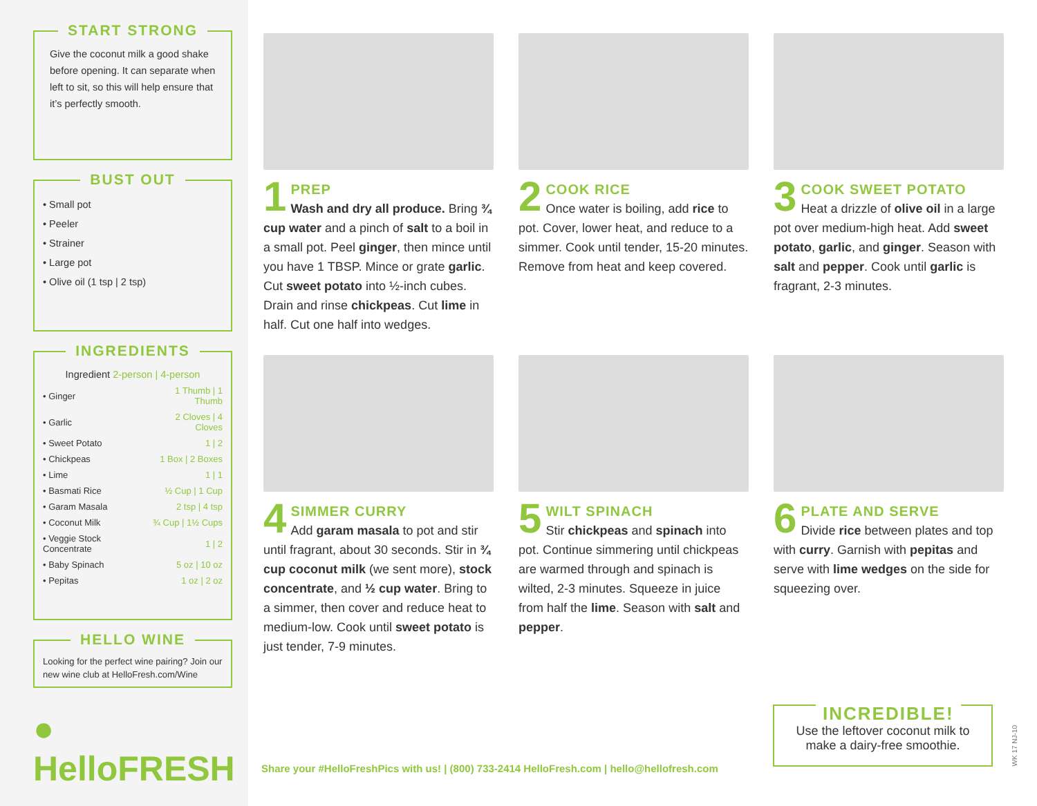START STRONG
Give the coconut milk a good shake before opening. It can separate when left to sit, so this will help ensure that it’s perfectly smooth.
BUST OUT
• Small pot
• Peeler
• Strainer
• Large pot
• Olive oil (1 tsp | 2 tsp)
INGREDIENTS
Ingredient 2-person | 4-person
| • Ginger | 1 Thumb / 1 Thumb |
| • Garlic | 2 Cloves / 4 Cloves |
| • Sweet Potato | 1 / 2 |
| • Chickpeas | 1 Box / 2 Boxes |
| • Lime | 1 / 1 |
| • Basmati Rice | ½ Cup / 1 Cup |
| • Garam Masala | 2 tsp / 4 tsp |
| • Coconut Milk | ¾ Cup / 1½ Cups |
| • Veggie Stock Concentrate | 1 / 2 |
| • Baby Spinach | 5 oz / 10 oz |
| • Pepitas | 1 oz / 2 oz |
HELLO WINE
Looking for the perfect wine pairing? Join our new wine club at HelloFresh.com/Wine
● HelloFRESH
1
PREP
Wash and dry all produce. Bring ¾ cup water and a pinch of salt to a boil in a small pot. Peel ginger, then mince until you have 1 TBSP. Mince or grate garlic. Cut sweet potato into ½-inch cubes. Drain and rinse chickpeas. Cut lime in half. Cut one half into wedges.
2
COOK RICE
Once water is boiling, add rice to pot. Cover, lower heat, and reduce to a simmer. Cook until tender, 15-20 minutes. Remove from heat and keep covered.
3
COOK SWEET POTATO
Heat a drizzle of olive oil in a large pot over medium-high heat. Add sweet potato, garlic, and ginger. Season with salt and pepper. Cook until garlic is fragrant, 2-3 minutes.
4
SIMMER CURRY
Add garam masala to pot and stir until fragrant, about 30 seconds. Stir in ¾ cup coconut milk (we sent more), stock concentrate, and ½ cup water. Bring to a simmer, then cover and reduce heat to medium-low. Cook until sweet potato is just tender, 7-9 minutes.
5
WILT SPINACH
Stir chickpeas and spinach into pot. Continue simmering until chickpeas are warmed through and spinach is wilted, 2-3 minutes. Squeeze in juice from half the lime. Season with salt and pepper.
6
PLATE AND SERVE
Divide rice between plates and top with curry. Garnish with pepitas and serve with lime wedges on the side for squeezing over.
Share your #HelloFreshPics with us! | (800) 733-2414 HelloFresh.com | hello@hellofresh.com
INCREDIBLE!
Use the leftover coconut milk to make a dairy-free smoothie.
WK 17 NJ-10